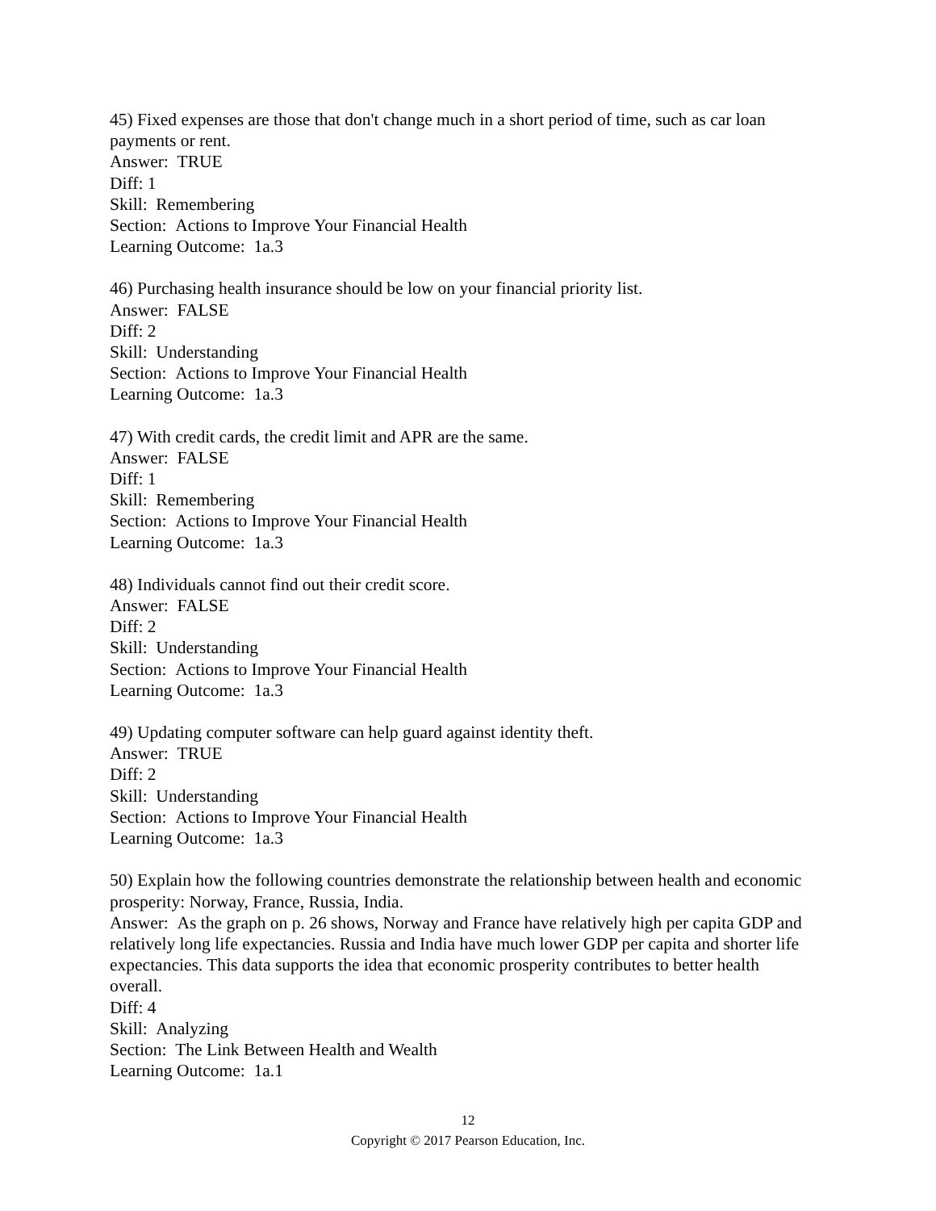45) Fixed expenses are those that don't change much in a short period of time, such as car loan payments or rent.
Answer: TRUE
Diff: 1
Skill: Remembering
Section: Actions to Improve Your Financial Health
Learning Outcome: 1a.3
46) Purchasing health insurance should be low on your financial priority list.
Answer: FALSE
Diff: 2
Skill: Understanding
Section: Actions to Improve Your Financial Health
Learning Outcome: 1a.3
47) With credit cards, the credit limit and APR are the same.
Answer: FALSE
Diff: 1
Skill: Remembering
Section: Actions to Improve Your Financial Health
Learning Outcome: 1a.3
48) Individuals cannot find out their credit score.
Answer: FALSE
Diff: 2
Skill: Understanding
Section: Actions to Improve Your Financial Health
Learning Outcome: 1a.3
49) Updating computer software can help guard against identity theft.
Answer: TRUE
Diff: 2
Skill: Understanding
Section: Actions to Improve Your Financial Health
Learning Outcome: 1a.3
50) Explain how the following countries demonstrate the relationship between health and economic prosperity: Norway, France, Russia, India.
Answer: As the graph on p. 26 shows, Norway and France have relatively high per capita GDP and relatively long life expectancies. Russia and India have much lower GDP per capita and shorter life expectancies. This data supports the idea that economic prosperity contributes to better health overall.
Diff: 4
Skill: Analyzing
Section: The Link Between Health and Wealth
Learning Outcome: 1a.1
12
Copyright © 2017 Pearson Education, Inc.